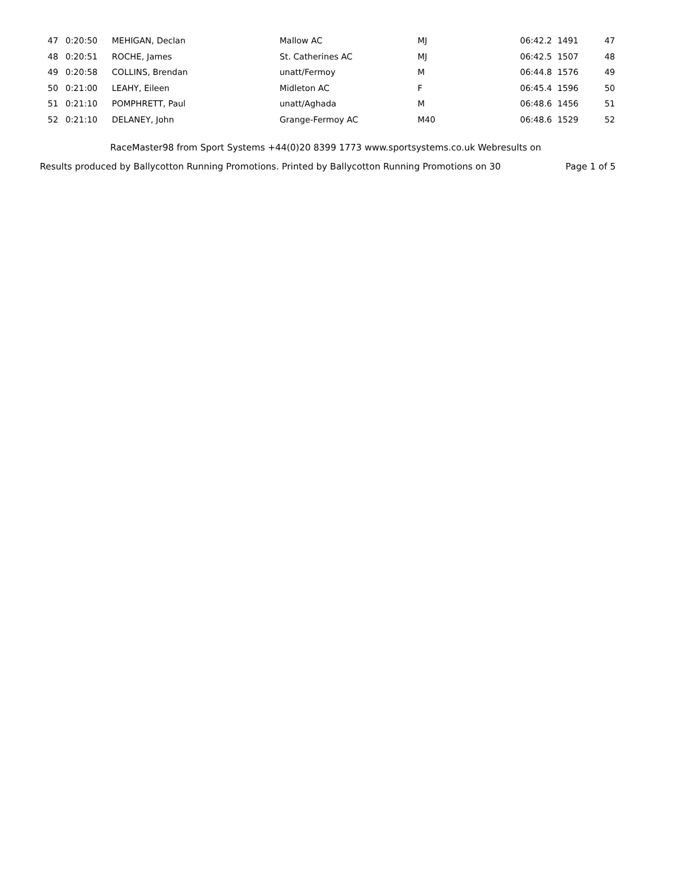| 47 | 0:20:50 | MEHIGAN, Declan | Mallow AC | MJ | 06:42.2 | 1491 | 47 |
| 48 | 0:20:51 | ROCHE, James | St. Catherines AC | MJ | 06:42.5 | 1507 | 48 |
| 49 | 0:20:58 | COLLINS, Brendan | unatt/Fermoy | M | 06:44.8 | 1576 | 49 |
| 50 | 0:21:00 | LEAHY, Eileen | Midleton AC | F | 06:45.4 | 1596 | 50 |
| 51 | 0:21:10 | POMPHRETT, Paul | unatt/Aghada | M | 06:48.6 | 1456 | 51 |
| 52 | 0:21:10 | DELANEY, John | Grange-Fermoy AC | M40 | 06:48.6 | 1529 | 52 |
RaceMaster98 from Sport Systems +44(0)20 8399 1773 www.sportsystems.co.uk Webresults on
Results produced by Ballycotton Running Promotions. Printed by Ballycotton Running Promotions on 30 Page 1 of 5